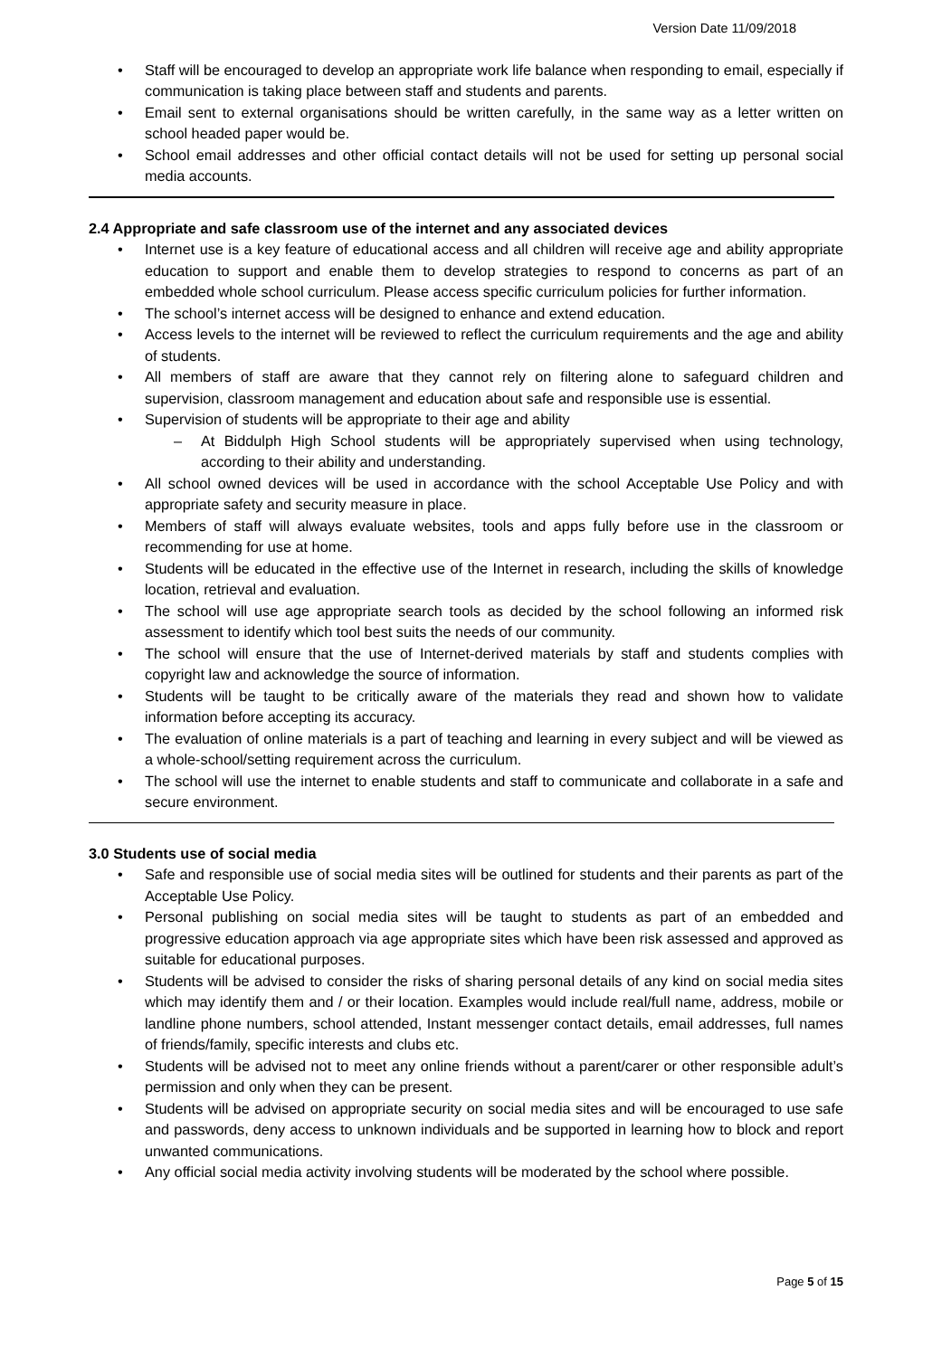Version Date 11/09/2018
• Staff will be encouraged to develop an appropriate work life balance when responding to email, especially if communication is taking place between staff and students and parents.
• Email sent to external organisations should be written carefully, in the same way as a letter written on school headed paper would be.
• School email addresses and other official contact details will not be used for setting up personal social media accounts.
2.4 Appropriate and safe classroom use of the internet and any associated devices
• Internet use is a key feature of educational access and all children will receive age and ability appropriate education to support and enable them to develop strategies to respond to concerns as part of an embedded whole school curriculum. Please access specific curriculum policies for further information.
• The school’s internet access will be designed to enhance and extend education.
• Access levels to the internet will be reviewed to reflect the curriculum requirements and the age and ability of students.
• All members of staff are aware that they cannot rely on filtering alone to safeguard children and supervision, classroom management and education about safe and responsible use is essential.
• Supervision of students will be appropriate to their age and ability
– At Biddulph High School students will be appropriately supervised when using technology, according to their ability and understanding.
• All school owned devices will be used in accordance with the school Acceptable Use Policy and with appropriate safety and security measure in place.
• Members of staff will always evaluate websites, tools and apps fully before use in the classroom or recommending for use at home.
• Students will be educated in the effective use of the Internet in research, including the skills of knowledge location, retrieval and evaluation.
• The school will use age appropriate search tools as decided by the school following an informed risk assessment to identify which tool best suits the needs of our community.
• The school will ensure that the use of Internet-derived materials by staff and students complies with copyright law and acknowledge the source of information.
• Students will be taught to be critically aware of the materials they read and shown how to validate information before accepting its accuracy.
• The evaluation of online materials is a part of teaching and learning in every subject and will be viewed as a whole-school/setting requirement across the curriculum.
• The school will use the internet to enable students and staff to communicate and collaborate in a safe and secure environment.
3.0 Students use of social media
• Safe and responsible use of social media sites will be outlined for students and their parents as part of the Acceptable Use Policy.
• Personal publishing on social media sites will be taught to students as part of an embedded and progressive education approach via age appropriate sites which have been risk assessed and approved as suitable for educational purposes.
• Students will be advised to consider the risks of sharing personal details of any kind on social media sites which may identify them and / or their location. Examples would include real/full name, address, mobile or landline phone numbers, school attended, Instant messenger contact details, email addresses, full names of friends/family, specific interests and clubs etc.
• Students will be advised not to meet any online friends without a parent/carer or other responsible adult’s permission and only when they can be present.
• Students will be advised on appropriate security on social media sites and will be encouraged to use safe and passwords, deny access to unknown individuals and be supported in learning how to block and report unwanted communications.
• Any official social media activity involving students will be moderated by the school where possible.
Page 5 of 15